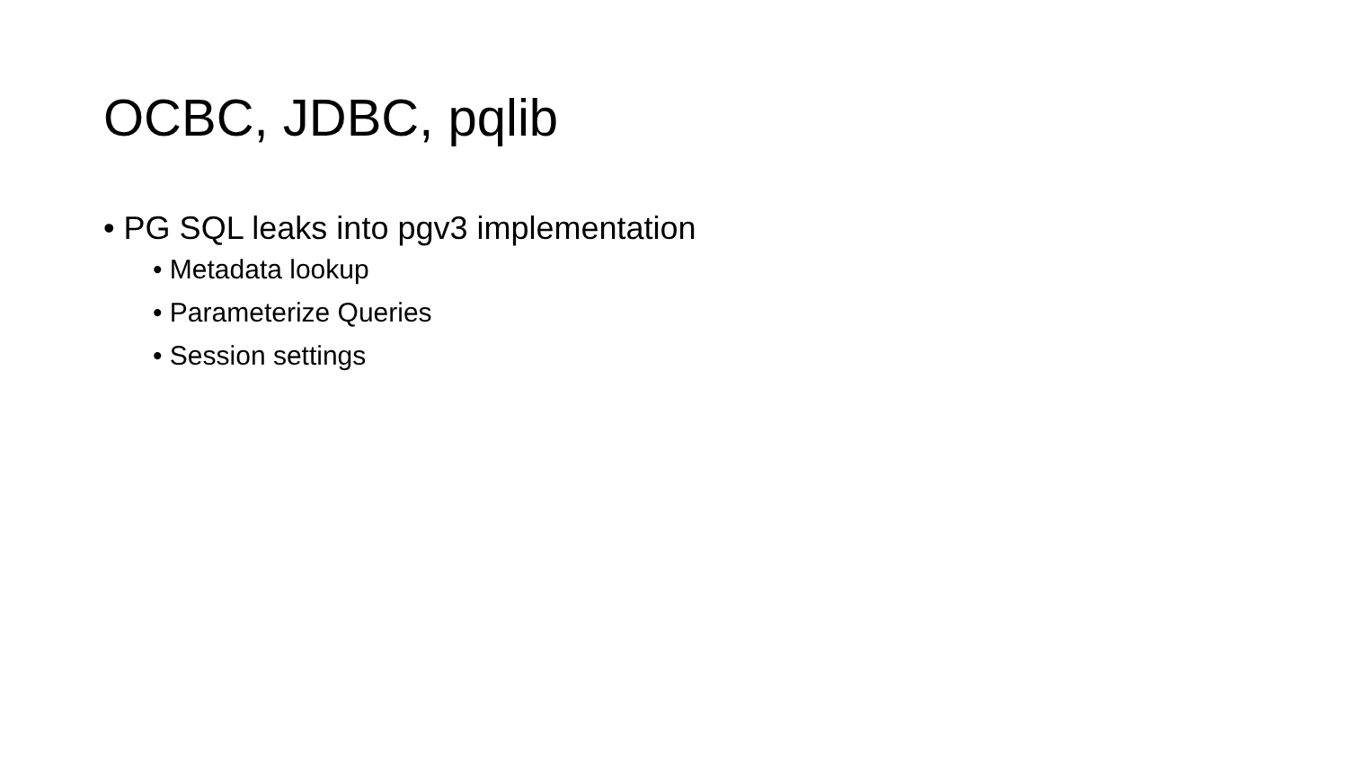OCBC, JDBC, pqlib
• PG SQL leaks into pgv3 implementation
• Metadata lookup
• Parameterize Queries
• Session settings